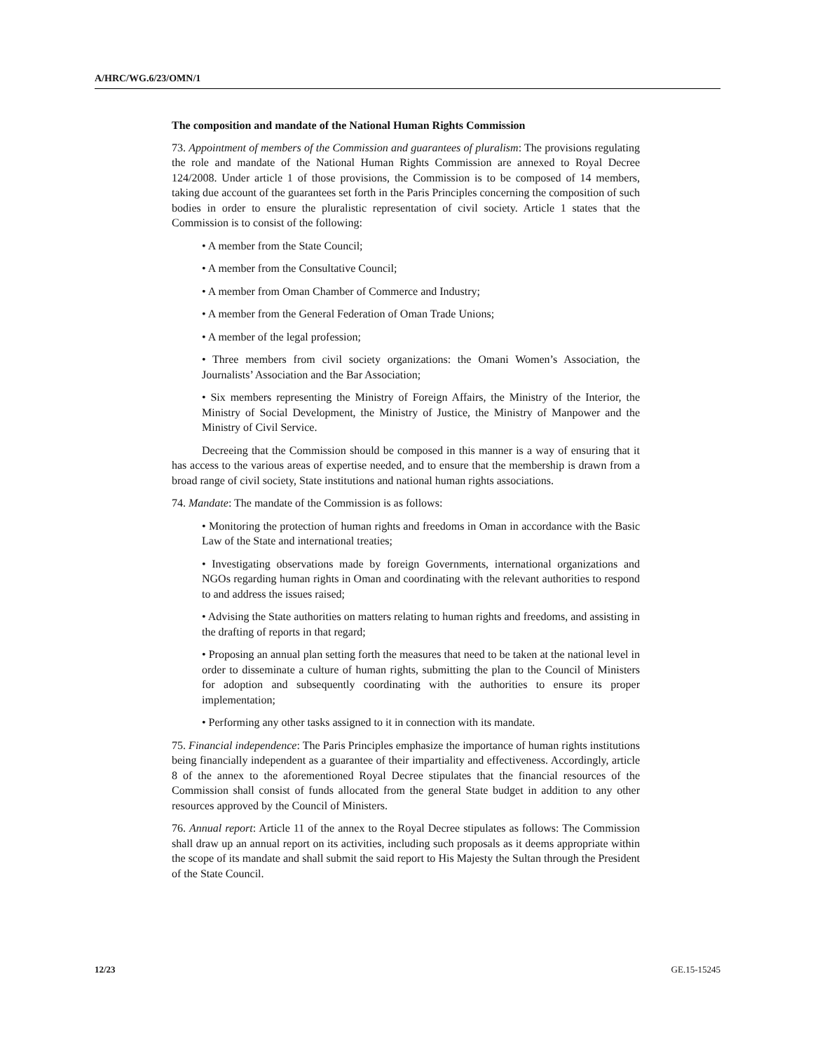A/HRC/WG.6/23/OMN/1
The composition and mandate of the National Human Rights Commission
73. Appointment of members of the Commission and guarantees of pluralism: The provisions regulating the role and mandate of the National Human Rights Commission are annexed to Royal Decree 124/2008. Under article 1 of those provisions, the Commission is to be composed of 14 members, taking due account of the guarantees set forth in the Paris Principles concerning the composition of such bodies in order to ensure the pluralistic representation of civil society. Article 1 states that the Commission is to consist of the following:
• A member from the State Council;
• A member from the Consultative Council;
• A member from Oman Chamber of Commerce and Industry;
• A member from the General Federation of Oman Trade Unions;
• A member of the legal profession;
• Three members from civil society organizations: the Omani Women’s Association, the Journalists’ Association and the Bar Association;
• Six members representing the Ministry of Foreign Affairs, the Ministry of the Interior, the Ministry of Social Development, the Ministry of Justice, the Ministry of Manpower and the Ministry of Civil Service.
Decreeing that the Commission should be composed in this manner is a way of ensuring that it has access to the various areas of expertise needed, and to ensure that the membership is drawn from a broad range of civil society, State institutions and national human rights associations.
74. Mandate: The mandate of the Commission is as follows:
• Monitoring the protection of human rights and freedoms in Oman in accordance with the Basic Law of the State and international treaties;
• Investigating observations made by foreign Governments, international organizations and NGOs regarding human rights in Oman and coordinating with the relevant authorities to respond to and address the issues raised;
• Advising the State authorities on matters relating to human rights and freedoms, and assisting in the drafting of reports in that regard;
• Proposing an annual plan setting forth the measures that need to be taken at the national level in order to disseminate a culture of human rights, submitting the plan to the Council of Ministers for adoption and subsequently coordinating with the authorities to ensure its proper implementation;
• Performing any other tasks assigned to it in connection with its mandate.
75. Financial independence: The Paris Principles emphasize the importance of human rights institutions being financially independent as a guarantee of their impartiality and effectiveness. Accordingly, article 8 of the annex to the aforementioned Royal Decree stipulates that the financial resources of the Commission shall consist of funds allocated from the general State budget in addition to any other resources approved by the Council of Ministers.
76. Annual report: Article 11 of the annex to the Royal Decree stipulates as follows: The Commission shall draw up an annual report on its activities, including such proposals as it deems appropriate within the scope of its mandate and shall submit the said report to His Majesty the Sultan through the President of the State Council.
12/23 GE.15-15245